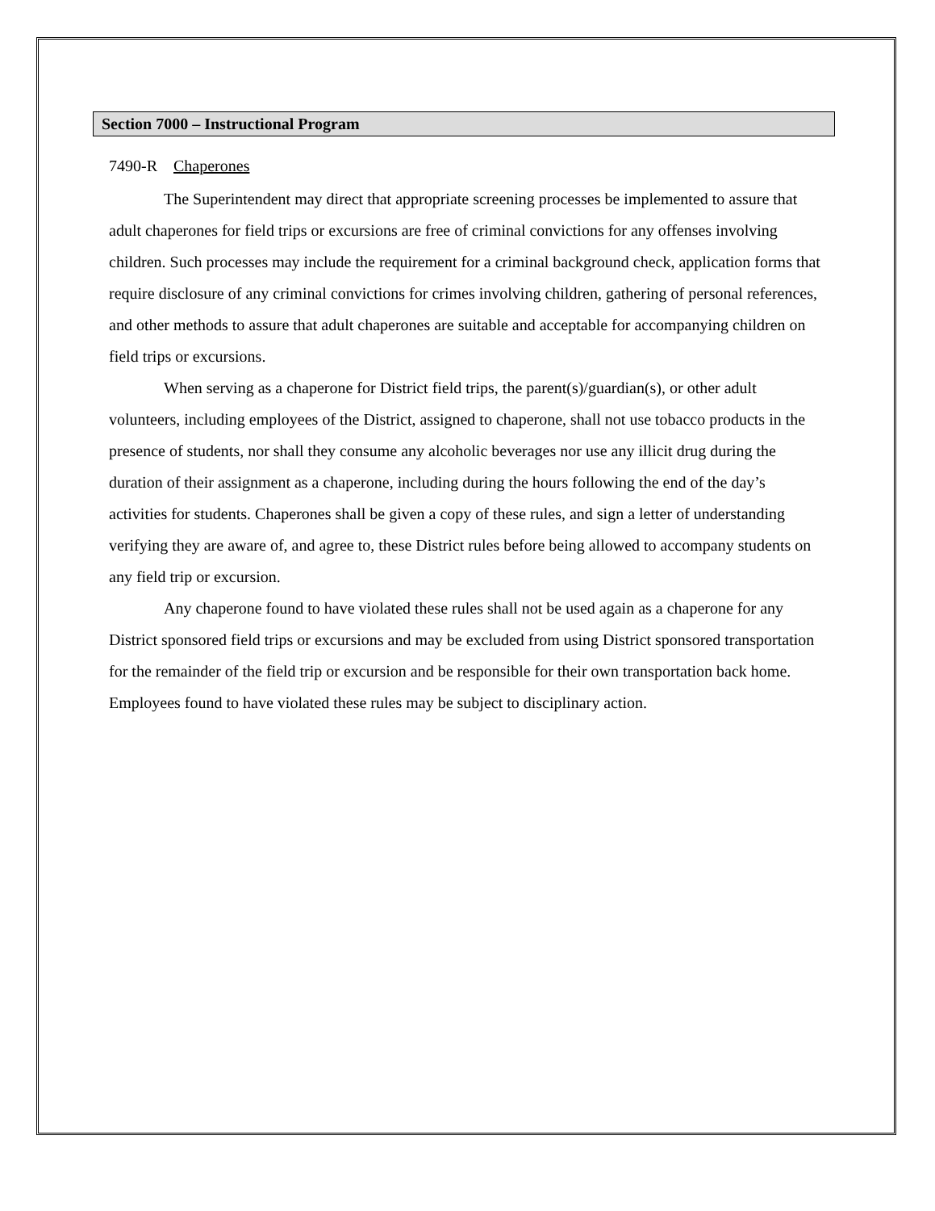Section 7000 – Instructional Program
7490-R Chaperones
The Superintendent may direct that appropriate screening processes be implemented to assure that adult chaperones for field trips or excursions are free of criminal convictions for any offenses involving children. Such processes may include the requirement for a criminal background check, application forms that require disclosure of any criminal convictions for crimes involving children, gathering of personal references, and other methods to assure that adult chaperones are suitable and acceptable for accompanying children on field trips or excursions.
When serving as a chaperone for District field trips, the parent(s)/guardian(s), or other adult volunteers, including employees of the District, assigned to chaperone, shall not use tobacco products in the presence of students, nor shall they consume any alcoholic beverages nor use any illicit drug during the duration of their assignment as a chaperone, including during the hours following the end of the day’s activities for students. Chaperones shall be given a copy of these rules, and sign a letter of understanding verifying they are aware of, and agree to, these District rules before being allowed to accompany students on any field trip or excursion.
Any chaperone found to have violated these rules shall not be used again as a chaperone for any District sponsored field trips or excursions and may be excluded from using District sponsored transportation for the remainder of the field trip or excursion and be responsible for their own transportation back home. Employees found to have violated these rules may be subject to disciplinary action.